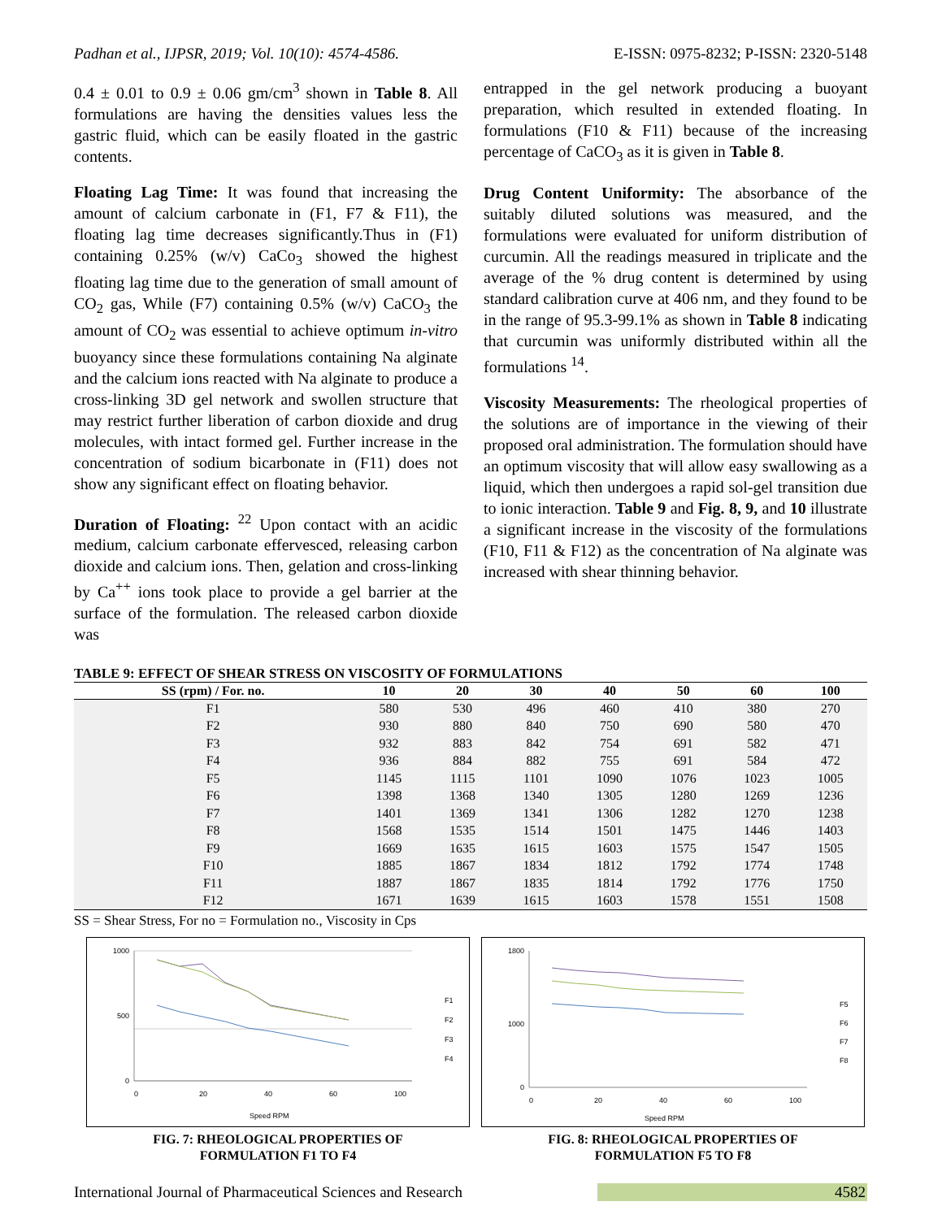Padhan et al., IJPSR, 2019; Vol. 10(10): 4574-4586. E-ISSN: 0975-8232; P-ISSN: 2320-5148
0.4 ± 0.01 to 0.9 ± 0.06 gm/cm<sup>3</sup> shown in Table 8. All formulations are having the densities values less the gastric fluid, which can be easily floated in the gastric contents.
Floating Lag Time: It was found that increasing the amount of calcium carbonate in (F1, F7 & F11), the floating lag time decreases significantly.Thus in (F1) containing 0.25% (w/v) CaCo<sub>3</sub> showed the highest floating lag time due to the generation of small amount of CO<sub>2</sub> gas, While (F7) containing 0.5% (w/v) CaCO<sub>3</sub> the amount of CO<sub>2</sub> was essential to achieve optimum in-vitro buoyancy since these formulations containing Na alginate and the calcium ions reacted with Na alginate to produce a cross-linking 3D gel network and swollen structure that may restrict further liberation of carbon dioxide and drug molecules, with intact formed gel. Further increase in the concentration of sodium bicarbonate in (F11) does not show any significant effect on floating behavior.
Duration of Floating: <sup>22</sup> Upon contact with an acidic medium, calcium carbonate effervesced, releasing carbon dioxide and calcium ions. Then, gelation and cross-linking by Ca<sup>++</sup> ions took place to provide a gel barrier at the surface of the formulation. The released carbon dioxide was
entrapped in the gel network producing a buoyant preparation, which resulted in extended floating. In formulations (F10 & F11) because of the increasing percentage of CaCO<sub>3</sub> as it is given in Table 8.
Drug Content Uniformity: The absorbance of the suitably diluted solutions was measured, and the formulations were evaluated for uniform distribution of curcumin. All the readings measured in triplicate and the average of the % drug content is determined by using standard calibration curve at 406 nm, and they found to be in the range of 95.3-99.1% as shown in Table 8 indicating that curcumin was uniformly distributed within all the formulations <sup>14</sup>.
Viscosity Measurements: The rheological properties of the solutions are of importance in the viewing of their proposed oral administration. The formulation should have an optimum viscosity that will allow easy swallowing as a liquid, which then undergoes a rapid sol-gel transition due to ionic interaction. Table 9 and Fig. 8, 9, and 10 illustrate a significant increase in the viscosity of the formulations (F10, F11 & F12) as the concentration of Na alginate was increased with shear thinning behavior.
TABLE 9: EFFECT OF SHEAR STRESS ON VISCOSITY OF FORMULATIONS
| SS (rpm) / For. no. | 10 | 20 | 30 | 40 | 50 | 60 | 100 |
| --- | --- | --- | --- | --- | --- | --- | --- |
| F1 | 580 | 530 | 496 | 460 | 410 | 380 | 270 |
| F2 | 930 | 880 | 840 | 750 | 690 | 580 | 470 |
| F3 | 932 | 883 | 842 | 754 | 691 | 582 | 471 |
| F4 | 936 | 884 | 882 | 755 | 691 | 584 | 472 |
| F5 | 1145 | 1115 | 1101 | 1090 | 1076 | 1023 | 1005 |
| F6 | 1398 | 1368 | 1340 | 1305 | 1280 | 1269 | 1236 |
| F7 | 1401 | 1369 | 1341 | 1306 | 1282 | 1270 | 1238 |
| F8 | 1568 | 1535 | 1514 | 1501 | 1475 | 1446 | 1403 |
| F9 | 1669 | 1635 | 1615 | 1603 | 1575 | 1547 | 1505 |
| F10 | 1885 | 1867 | 1834 | 1812 | 1792 | 1774 | 1748 |
| F11 | 1887 | 1867 | 1835 | 1814 | 1792 | 1776 | 1750 |
| F12 | 1671 | 1639 | 1615 | 1603 | 1578 | 1551 | 1508 |
SS = Shear Stress, For no = Formulation no., Viscosity in Cps
1000
500
0
0
20
40
60
100
Speed RPM
F1
F2
F3
F4
FIG. 7: RHEOLOGICAL PROPERTIES OF
FORMULATION F1 TO F4
1800
1000
0
0
20
40
60
100
Speed RPM
F5
F6
F7
F8
FIG. 8: RHEOLOGICAL PROPERTIES OF
FORMULATION F5 TO F8
International Journal of Pharmaceutical Sciences and Research 4582